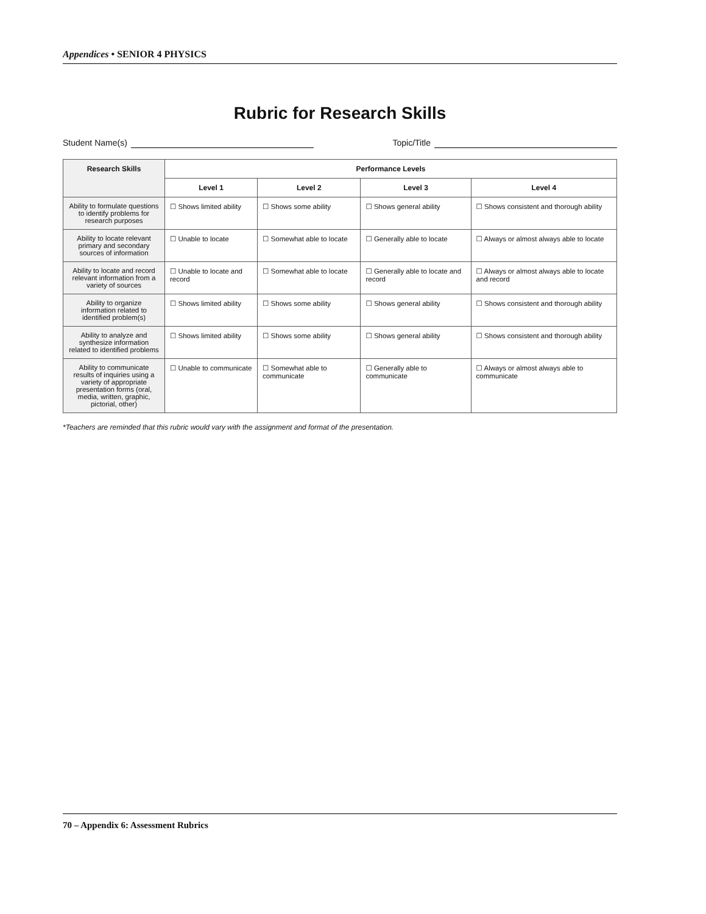Appendices • SENIOR 4 PHYSICS
Rubric for Research Skills
Student Name(s) Topic/Title
| Research Skills | Performance Levels | | | |
| --- | --- | --- | --- | --- |
| | Level 1 | Level 2 | Level 3 | Level 4 |
| Ability to formulate questions to identify problems for research purposes | ☐ Shows limited ability | ☐ Shows some ability | ☐ Shows general ability | ☐ Shows consistent and thorough ability |
| Ability to locate relevant primary and secondary sources of information | ☐ Unable to locate | ☐ Somewhat able to locate | ☐ Generally able to locate | ☐ Always or almost always able to locate |
| Ability to locate and record relevant information from a variety of sources | ☐ Unable to locate and record | ☐ Somewhat able to locate | ☐ Generally able to locate and record | ☐ Always or almost always able to locate and record |
| Ability to organize information related to identified problem(s) | ☐ Shows limited ability | ☐ Shows some ability | ☐ Shows general ability | ☐ Shows consistent and thorough ability |
| Ability to analyze and synthesize information related to identified problems | ☐ Shows limited ability | ☐ Shows some ability | ☐ Shows general ability | ☐ Shows consistent and thorough ability |
| Ability to communicate results of inquiries using a variety of appropriate presentation forms (oral, media, written, graphic, pictorial, other) | ☐ Unable to communicate | ☐ Somewhat able to communicate | ☐ Generally able to communicate | ☐ Always or almost always able to communicate |
*Teachers are reminded that this rubric would vary with the assignment and format of the presentation.
70 – Appendix 6: Assessment Rubrics